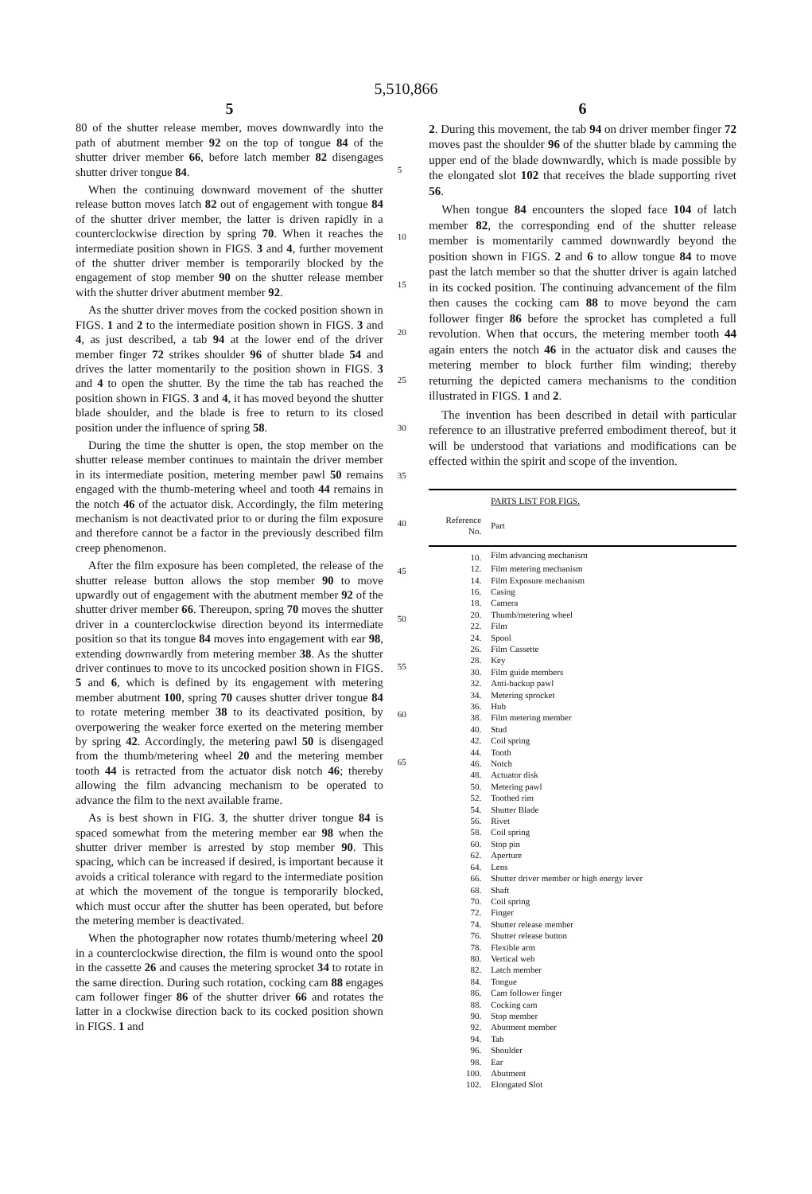5,510,866
5
80 of the shutter release member, moves downwardly into the path of abutment member 92 on the top of tongue 84 of the shutter driver member 66, before latch member 82 disengages shutter driver tongue 84.
When the continuing downward movement of the shutter release button moves latch 82 out of engagement with tongue 84 of the shutter driver member, the latter is driven rapidly in a counterclockwise direction by spring 70. When it reaches the intermediate position shown in FIGS. 3 and 4, further movement of the shutter driver member is temporarily blocked by the engagement of stop member 90 on the shutter release member with the shutter driver abutment member 92.
As the shutter driver moves from the cocked position shown in FIGS. 1 and 2 to the intermediate position shown in FIGS. 3 and 4, as just described, a tab 94 at the lower end of the driver member finger 72 strikes shoulder 96 of shutter blade 54 and drives the latter momentarily to the position shown in FIGS. 3 and 4 to open the shutter. By the time the tab has reached the position shown in FIGS. 3 and 4, it has moved beyond the shutter blade shoulder, and the blade is free to return to its closed position under the influence of spring 58.
During the time the shutter is open, the stop member on the shutter release member continues to maintain the driver member in its intermediate position, metering member pawl 50 remains engaged with the thumb-metering wheel and tooth 44 remains in the notch 46 of the actuator disk. Accordingly, the film metering mechanism is not deactivated prior to or during the film exposure and therefore cannot be a factor in the previously described film creep phenomenon.
After the film exposure has been completed, the release of the shutter release button allows the stop member 90 to move upwardly out of engagement with the abutment member 92 of the shutter driver member 66. Thereupon, spring 70 moves the shutter driver in a counterclockwise direction beyond its intermediate position so that its tongue 84 moves into engagement with ear 98, extending downwardly from metering member 38. As the shutter driver continues to move to its uncocked position shown in FIGS. 5 and 6, which is defined by its engagement with metering member abutment 100, spring 70 causes shutter driver tongue 84 to rotate metering member 38 to its deactivated position, by overpowering the weaker force exerted on the metering member by spring 42. Accordingly, the metering pawl 50 is disengaged from the thumb/metering wheel 20 and the metering member tooth 44 is retracted from the actuator disk notch 46; thereby allowing the film advancing mechanism to be operated to advance the film to the next available frame.
As is best shown in FIG. 3, the shutter driver tongue 84 is spaced somewhat from the metering member ear 98 when the shutter driver member is arrested by stop member 90. This spacing, which can be increased if desired, is important because it avoids a critical tolerance with regard to the intermediate position at which the movement of the tongue is temporarily blocked, which must occur after the shutter has been operated, but before the metering member is deactivated.
When the photographer now rotates thumb/metering wheel 20 in a counterclockwise direction, the film is wound onto the spool in the cassette 26 and causes the metering sprocket 34 to rotate in the same direction. During such rotation, cocking cam 88 engages cam follower finger 86 of the shutter driver 66 and rotates the latter in a clockwise direction back to its cocked position shown in FIGS. 1 and
5
10
15
20
25
30
35
40
45
50
55
60
65
6
2. During this movement, the tab 94 on driver member finger 72 moves past the shoulder 96 of the shutter blade by camming the upper end of the blade downwardly, which is made possible by the elongated slot 102 that receives the blade supporting rivet 56.
When tongue 84 encounters the sloped face 104 of latch member 82, the corresponding end of the shutter release member is momentarily cammed downwardly beyond the position shown in FIGS. 2 and 6 to allow tongue 84 to move past the latch member so that the shutter driver is again latched in its cocked position. The continuing advancement of the film then causes the cocking cam 88 to move beyond the cam follower finger 86 before the sprocket has completed a full revolution. When that occurs, the metering member tooth 44 again enters the notch 46 in the actuator disk and causes the metering member to block further film winding; thereby returning the depicted camera mechanisms to the condition illustrated in FIGS. 1 and 2.
The invention has been described in detail with particular reference to an illustrative preferred embodiment thereof, but it will be understood that variations and modifications can be effected within the spirit and scope of the invention.
| | PARTS LIST FOR FIGS. |
| --- | --- |
| Reference No. | Part |
| 10. | Film advancing mechanism |
| 12. | Film metering mechanism |
| 14. | Film Exposure mechanism |
| 16. | Casing |
| 18. | Camera |
| 20. | Thumb/metering wheel |
| 22. | Film |
| 24. | Spool |
| 26. | Film Cassette |
| 28. | Key |
| 30. | Film guide members |
| 32. | Anti-backup pawl |
| 34. | Metering sprocket |
| 36. | Hub |
| 38. | Film metering member |
| 40. | Stud |
| 42. | Coil spring |
| 44. | Tooth |
| 46. | Notch |
| 48. | Actuator disk |
| 50. | Metering pawl |
| 52. | Toothed rim |
| 54. | Shutter Blade |
| 56. | Rivet |
| 58. | Coil spring |
| 60. | Stop pin |
| 62. | Aperture |
| 64. | Lens |
| 66. | Shutter driver member or high energy lever |
| 68. | Shaft |
| 70. | Coil spring |
| 72. | Finger |
| 74. | Shutter release member |
| 76. | Shutter release button |
| 78. | Flexible arm |
| 80. | Vertical web |
| 82. | Latch member |
| 84. | Tongue |
| 86. | Cam follower finger |
| 88. | Cocking cam |
| 90. | Stop member |
| 92. | Abutment member |
| 94. | Tab |
| 96. | Shoulder |
| 98. | Ear |
| 100. | Abutment |
| 102. | Elongated Slot |